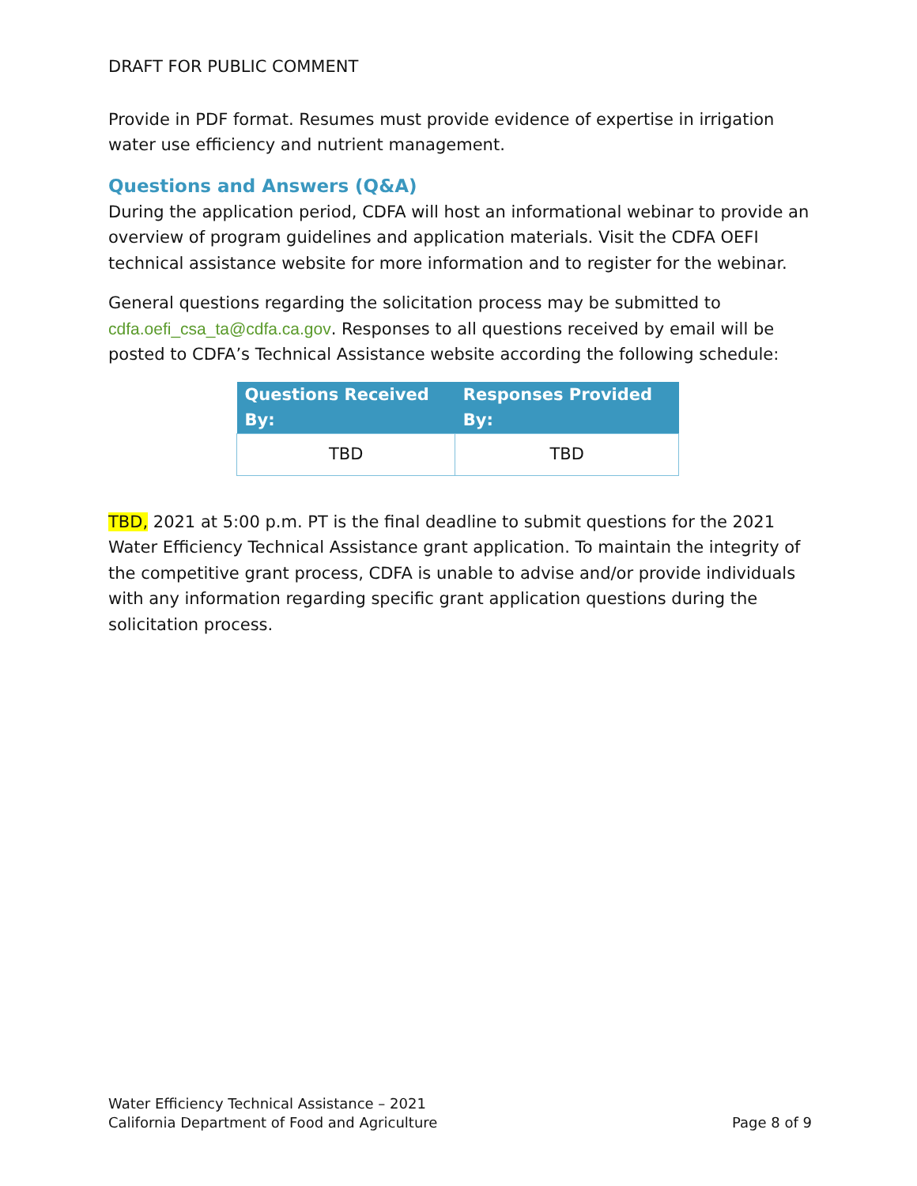DRAFT FOR PUBLIC COMMENT
Provide in PDF format. Resumes must provide evidence of expertise in irrigation water use efficiency and nutrient management.
Questions and Answers (Q&A)
During the application period, CDFA will host an informational webinar to provide an overview of program guidelines and application materials. Visit the CDFA OEFI technical assistance website for more information and to register for the webinar.
General questions regarding the solicitation process may be submitted to cdfa.oefi_csa_ta@cdfa.ca.gov. Responses to all questions received by email will be posted to CDFA’s Technical Assistance website according the following schedule:
| Questions Received By: | Responses Provided By: |
| --- | --- |
| TBD | TBD |
TBD, 2021 at 5:00 p.m. PT is the final deadline to submit questions for the 2021 Water Efficiency Technical Assistance grant application. To maintain the integrity of the competitive grant process, CDFA is unable to advise and/or provide individuals with any information regarding specific grant application questions during the solicitation process.
Water Efficiency Technical Assistance – 2021
California Department of Food and Agriculture Page 8 of 9